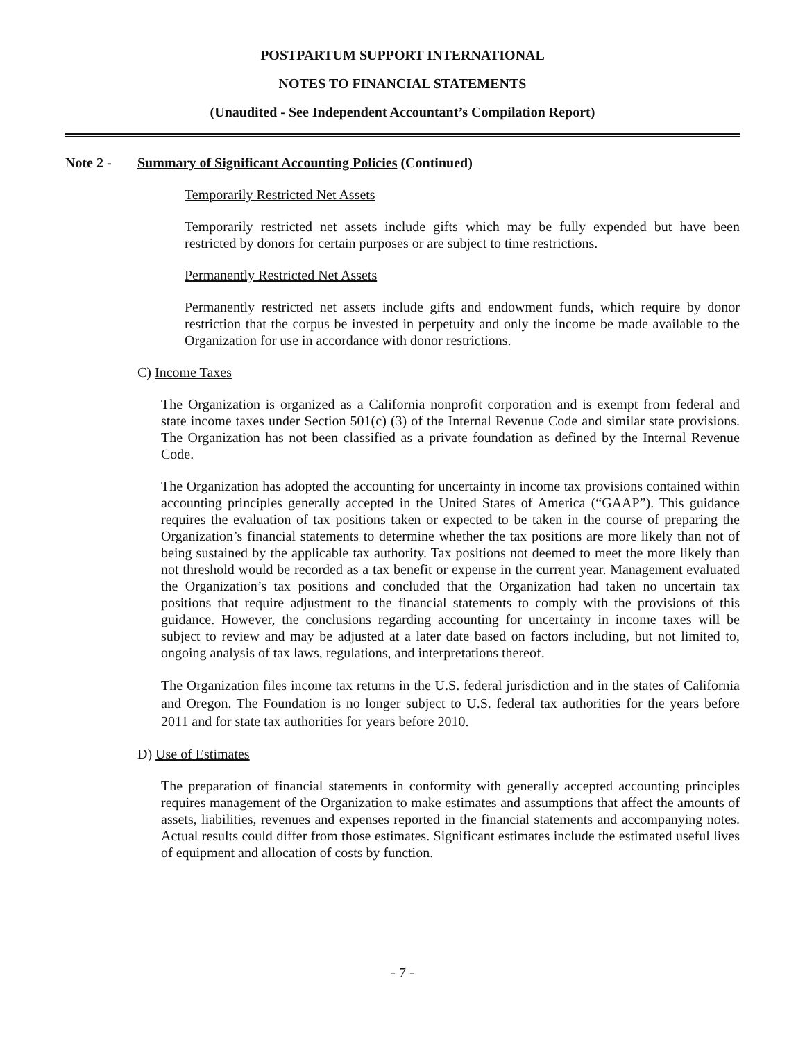POSTPARTUM SUPPORT INTERNATIONAL
NOTES TO FINANCIAL STATEMENTS
(Unaudited - See Independent Accountant’s Compilation Report)
Note 2 - Summary of Significant Accounting Policies (Continued)
Temporarily Restricted Net Assets
Temporarily restricted net assets include gifts which may be fully expended but have been restricted by donors for certain purposes or are subject to time restrictions.
Permanently Restricted Net Assets
Permanently restricted net assets include gifts and endowment funds, which require by donor restriction that the corpus be invested in perpetuity and only the income be made available to the Organization for use in accordance with donor restrictions.
C) Income Taxes
The Organization is organized as a California nonprofit corporation and is exempt from federal and state income taxes under Section 501(c) (3) of the Internal Revenue Code and similar state provisions. The Organization has not been classified as a private foundation as defined by the Internal Revenue Code.
The Organization has adopted the accounting for uncertainty in income tax provisions contained within accounting principles generally accepted in the United States of America (“GAAP”). This guidance requires the evaluation of tax positions taken or expected to be taken in the course of preparing the Organization’s financial statements to determine whether the tax positions are more likely than not of being sustained by the applicable tax authority. Tax positions not deemed to meet the more likely than not threshold would be recorded as a tax benefit or expense in the current year. Management evaluated the Organization’s tax positions and concluded that the Organization had taken no uncertain tax positions that require adjustment to the financial statements to comply with the provisions of this guidance. However, the conclusions regarding accounting for uncertainty in income taxes will be subject to review and may be adjusted at a later date based on factors including, but not limited to, ongoing analysis of tax laws, regulations, and interpretations thereof.
The Organization files income tax returns in the U.S. federal jurisdiction and in the states of California and Oregon. The Foundation is no longer subject to U.S. federal tax authorities for the years before 2011 and for state tax authorities for years before 2010.
D) Use of Estimates
The preparation of financial statements in conformity with generally accepted accounting principles requires management of the Organization to make estimates and assumptions that affect the amounts of assets, liabilities, revenues and expenses reported in the financial statements and accompanying notes. Actual results could differ from those estimates. Significant estimates include the estimated useful lives of equipment and allocation of costs by function.
- 7 -